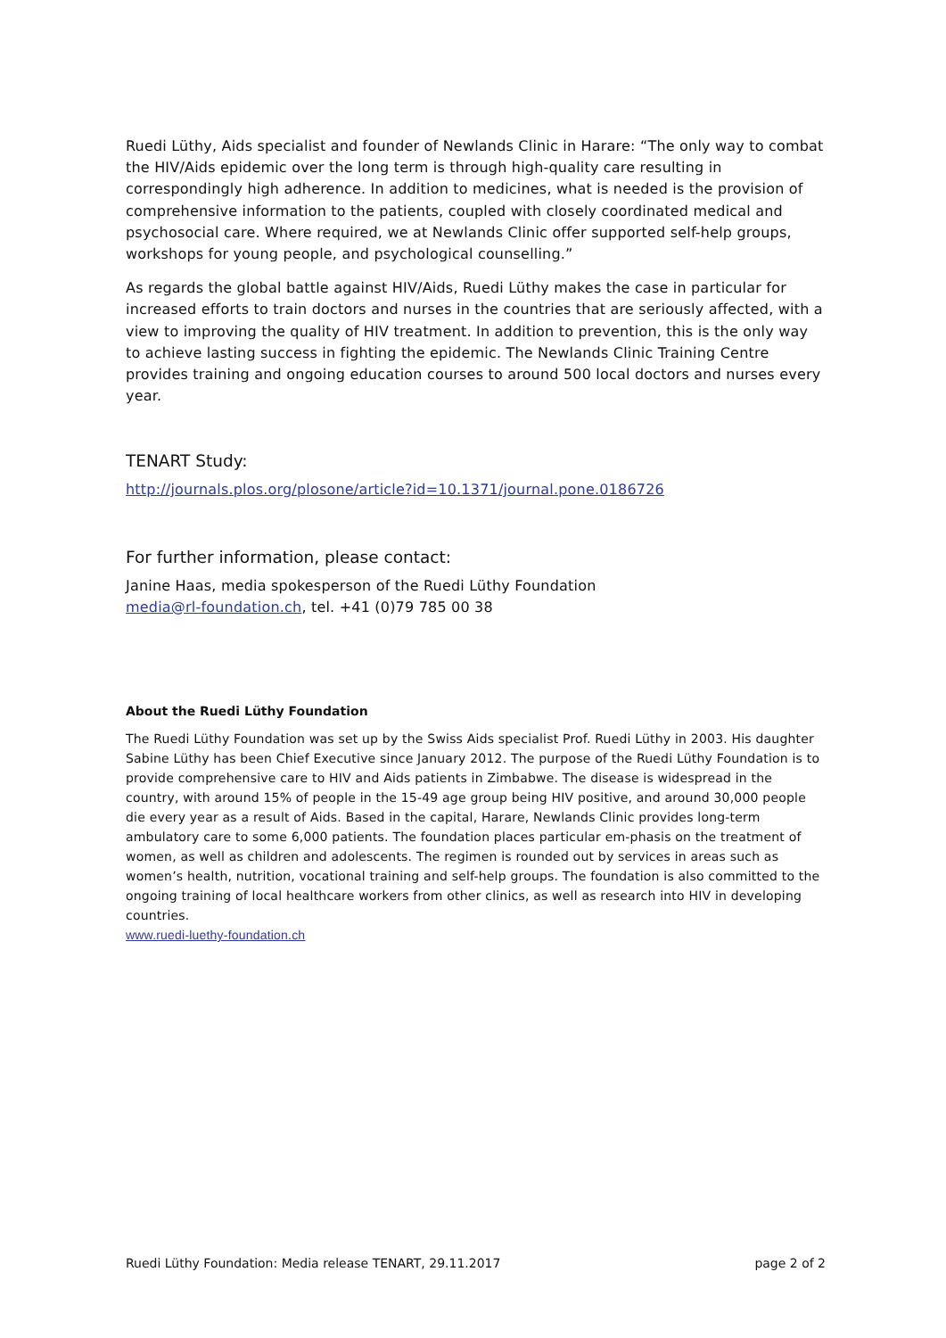Ruedi Lüthy, Aids specialist and founder of Newlands Clinic in Harare: “The only way to combat the HIV/Aids epidemic over the long term is through high-quality care resulting in correspondingly high adherence. In addition to medicines, what is needed is the provision of comprehensive information to the patients, coupled with closely coordinated medical and psychosocial care. Where required, we at Newlands Clinic offer supported self-help groups, workshops for young people, and psychological counselling.”
As regards the global battle against HIV/Aids, Ruedi Lüthy makes the case in particular for increased efforts to train doctors and nurses in the countries that are seriously affected, with a view to improving the quality of HIV treatment. In addition to prevention, this is the only way to achieve lasting success in fighting the epidemic. The Newlands Clinic Training Centre provides training and ongoing education courses to around 500 local doctors and nurses every year.
TENART Study:
http://journals.plos.org/plosone/article?id=10.1371/journal.pone.0186726
For further information, please contact:
Janine Haas, media spokesperson of the Ruedi Lüthy Foundation
media@rl-foundation.ch, tel. +41 (0)79 785 00 38
About the Ruedi Lüthy Foundation
The Ruedi Lüthy Foundation was set up by the Swiss Aids specialist Prof. Ruedi Lüthy in 2003. His daughter Sabine Lüthy has been Chief Executive since January 2012. The purpose of the Ruedi Lüthy Foundation is to provide comprehensive care to HIV and Aids patients in Zimbabwe. The disease is widespread in the country, with around 15% of people in the 15-49 age group being HIV positive, and around 30,000 people die every year as a result of Aids. Based in the capital, Harare, Newlands Clinic provides long-term ambulatory care to some 6,000 patients. The foundation places particular em-phasis on the treatment of women, as well as children and adolescents. The regimen is rounded out by services in areas such as women’s health, nutrition, vocational training and self-help groups. The foundation is also committed to the ongoing training of local healthcare workers from other clinics, as well as research into HIV in developing countries.
www.ruedi-luethy-foundation.ch
Ruedi Lüthy Foundation: Media release TENART, 29.11.2017 page 2 of 2